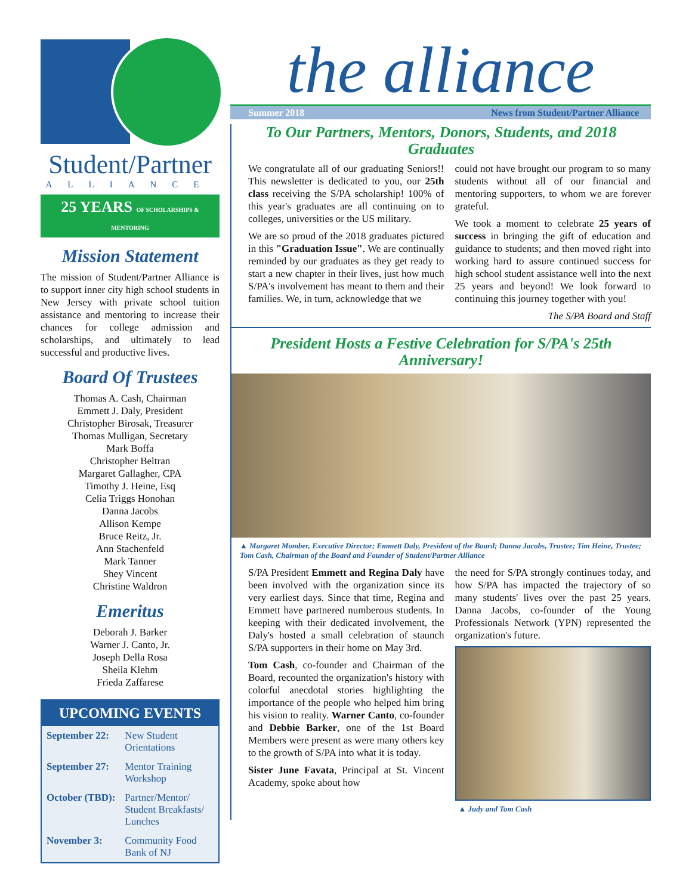Student/Partner
ALLIANCE
25 YEARS OF SCHOLARSHIPS & MENTORING
Mission Statement
The mission of Student/Partner Alliance is to support inner city high school students in New Jersey with private school tuition assistance and mentoring to increase their chances for college admission and scholarships, and ultimately to lead successful and productive lives.
Board Of Trustees
Thomas A. Cash, Chairman
Emmett J. Daly, President
Christopher Birosak, Treasurer
Thomas Mulligan, Secretary
Mark Boffa
Christopher Beltran
Margaret Gallagher, CPA
Timothy J. Heine, Esq
Celia Triggs Honohan
Danna Jacobs
Allison Kempe
Bruce Reitz, Jr.
Ann Stachenfeld
Mark Tanner
Shey Vincent
Christine Waldron
Emeritus
Deborah J. Barker
Warner J. Canto, Jr.
Joseph Della Rosa
Sheila Klehm
Frieda Zaffarese
UPCOMING EVENTS
| September 22: | New Student Orientations |
| September 27: | Mentor Training Workshop |
| October (TBD): | Partner/Mentor/ Student Breakfasts/ Lunches |
| November 3: | Community Food Bank of NJ |
the alliance
Summer 2018 News from Student/Partner Alliance
To Our Partners, Mentors, Donors, Students, and 2018 Graduates
We congratulate all of our graduating Seniors!! This newsletter is dedicated to you, our 25th class receiving the S/PA scholarship! 100% of this year's graduates are all continuing on to colleges, universities or the US military.
We are so proud of the 2018 graduates pictured in this "Graduation Issue". We are continually reminded by our graduates as they get ready to start a new chapter in their lives, just how much S/PA's involvement has meant to them and their families. We, in turn, acknowledge that we
could not have brought our program to so many students without all of our financial and mentoring supporters, to whom we are forever grateful.
We took a moment to celebrate 25 years of success in bringing the gift of education and guidance to students; and then moved right into working hard to assure continued success for high school student assistance well into the next 25 years and beyond! We look forward to continuing this journey together with you!
The S/PA Board and Staff
President Hosts a Festive Celebration for S/PA's 25th Anniversary!
▲ Margaret Momber, Executive Director; Emmett Daly, President of the Board; Danna Jacobs, Trustee; Tim Heine, Trustee; Tom Cash, Chairman of the Board and Founder of Student/Partner Alliance
S/PA President Emmett and Regina Daly have been involved with the organization since its very earliest days. Since that time, Regina and Emmett have partnered numberous students. In keeping with their dedicated involvement, the Daly's hosted a small celebration of staunch S/PA supporters in their home on May 3rd.
Tom Cash, co-founder and Chairman of the Board, recounted the organization's history with colorful anecdotal stories highlighting the importance of the people who helped him bring his vision to reality. Warner Canto, co-founder and Debbie Barker, one of the 1st Board Members were present as were many others key to the growth of S/PA into what it is today.
Sister June Favata, Principal at St. Vincent Academy, spoke about how
the need for S/PA strongly continues today, and how S/PA has impacted the trajectory of so many students' lives over the past 25 years. Danna Jacobs, co-founder of the Young Professionals Network (YPN) represented the organization's future.
▲ Judy and Tom Cash